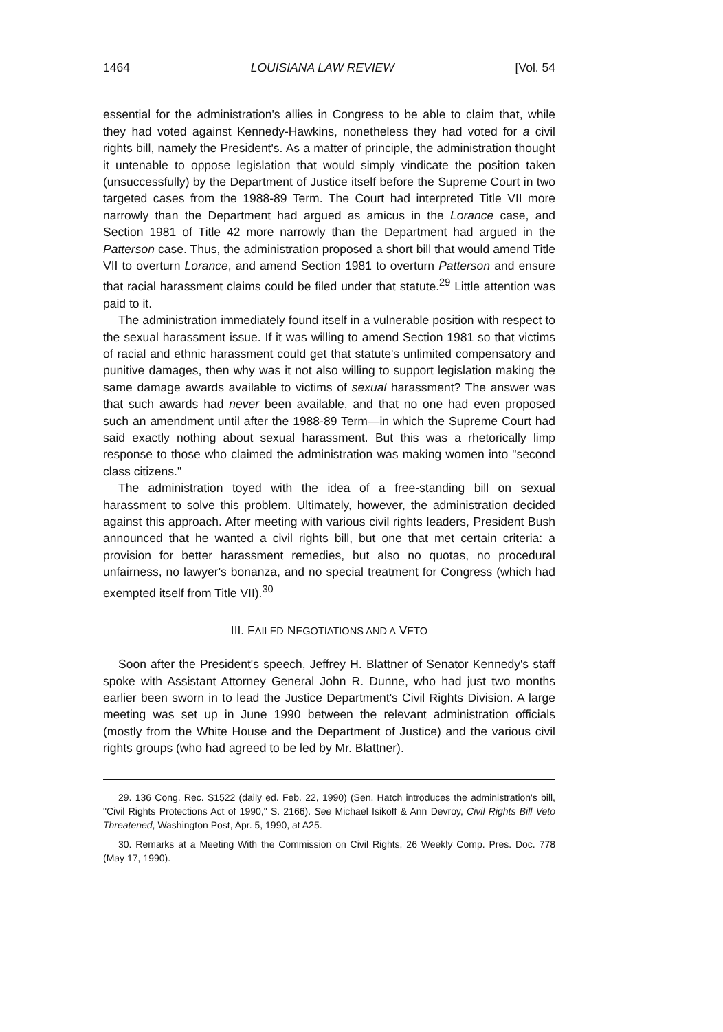1464 LOUISIANA LAW REVIEW [Vol. 54
essential for the administration's allies in Congress to be able to claim that, while they had voted against Kennedy-Hawkins, nonetheless they had voted for a civil rights bill, namely the President's. As a matter of principle, the administration thought it untenable to oppose legislation that would simply vindicate the position taken (unsuccessfully) by the Department of Justice itself before the Supreme Court in two targeted cases from the 1988-89 Term. The Court had interpreted Title VII more narrowly than the Department had argued as amicus in the Lorance case, and Section 1981 of Title 42 more narrowly than the Department had argued in the Patterson case. Thus, the administration proposed a short bill that would amend Title VII to overturn Lorance, and amend Section 1981 to overturn Patterson and ensure that racial harassment claims could be filed under that statute.<sup>29</sup> Little attention was paid to it.
The administration immediately found itself in a vulnerable position with respect to the sexual harassment issue. If it was willing to amend Section 1981 so that victims of racial and ethnic harassment could get that statute's unlimited compensatory and punitive damages, then why was it not also willing to support legislation making the same damage awards available to victims of sexual harassment? The answer was that such awards had never been available, and that no one had even proposed such an amendment until after the 1988-89 Term—in which the Supreme Court had said exactly nothing about sexual harassment. But this was a rhetorically limp response to those who claimed the administration was making women into "second class citizens."
The administration toyed with the idea of a free-standing bill on sexual harassment to solve this problem. Ultimately, however, the administration decided against this approach. After meeting with various civil rights leaders, President Bush announced that he wanted a civil rights bill, but one that met certain criteria: a provision for better harassment remedies, but also no quotas, no procedural unfairness, no lawyer's bonanza, and no special treatment for Congress (which had exempted itself from Title VII).<sup>30</sup>
III. FAILED NEGOTIATIONS AND A VETO
Soon after the President's speech, Jeffrey H. Blattner of Senator Kennedy's staff spoke with Assistant Attorney General John R. Dunne, who had just two months earlier been sworn in to lead the Justice Department's Civil Rights Division. A large meeting was set up in June 1990 between the relevant administration officials (mostly from the White House and the Department of Justice) and the various civil rights groups (who had agreed to be led by Mr. Blattner).
29. 136 Cong. Rec. S1522 (daily ed. Feb. 22, 1990) (Sen. Hatch introduces the administration's bill, "Civil Rights Protections Act of 1990," S. 2166). See Michael Isikoff & Ann Devroy, Civil Rights Bill Veto Threatened, Washington Post, Apr. 5, 1990, at A25.
30. Remarks at a Meeting With the Commission on Civil Rights, 26 Weekly Comp. Pres. Doc. 778 (May 17, 1990).